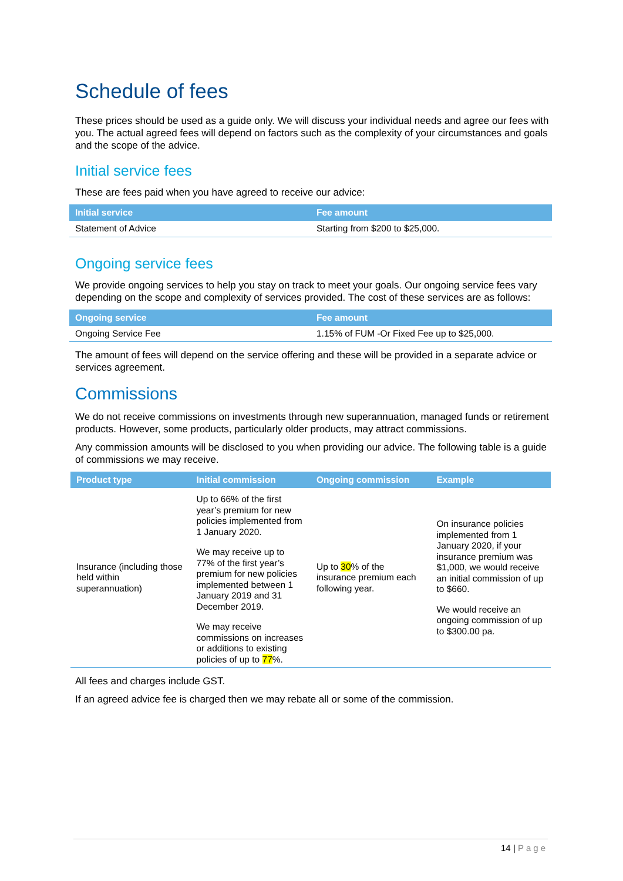Schedule of fees
These prices should be used as a guide only. We will discuss your individual needs and agree our fees with you. The actual agreed fees will depend on factors such as the complexity of your circumstances and goals and the scope of the advice.
Initial service fees
These are fees paid when you have agreed to receive our advice:
| Initial service | Fee amount |
| --- | --- |
| Statement of Advice | Starting from $200 to $25,000. |
Ongoing service fees
We provide ongoing services to help you stay on track to meet your goals. Our ongoing service fees vary depending on the scope and complexity of services provided. The cost of these services are as follows:
| Ongoing service | Fee amount |
| --- | --- |
| Ongoing Service Fee | 1.15% of FUM -Or Fixed Fee up to $25,000. |
The amount of fees will depend on the service offering and these will be provided in a separate advice or services agreement.
Commissions
We do not receive commissions on investments through new superannuation, managed funds or retirement products. However, some products, particularly older products, may attract commissions.
Any commission amounts will be disclosed to you when providing our advice. The following table is a guide of commissions we may receive.
| Product type | Initial commission | Ongoing commission | Example |
| --- | --- | --- | --- |
| Insurance (including those held within superannuation) | Up to 66% of the first year’s premium for new policies implemented from 1 January 2020. We may receive up to 77% of the first year’s premium for new policies implemented between 1 January 2019 and 31 December 2019. We may receive commissions on increases or additions to existing policies of up to 77 %. | Up to 30 % of the insurance premium each following year. | On insurance policies implemented from 1 January 2020, if your insurance premium was $1,000, we would receive an initial commission of up to $660. We would receive an ongoing commission of up to $300.00 pa. |
All fees and charges include GST.
If an agreed advice fee is charged then we may rebate all or some of the commission.
14 | Page